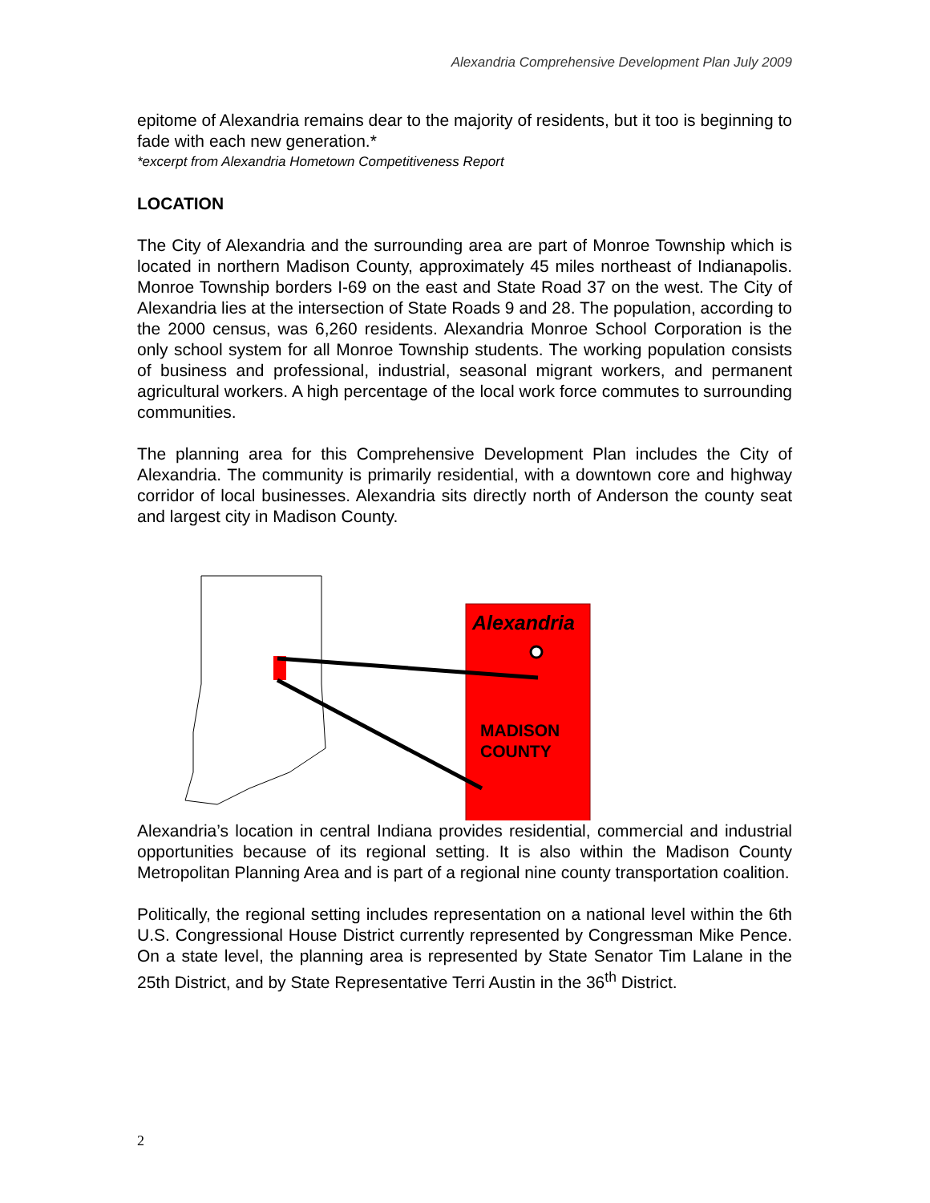Alexandria Comprehensive Development Plan July 2009
epitome of Alexandria remains dear to the majority of residents, but it too is beginning to fade with each new generation.*
*excerpt from Alexandria Hometown Competitiveness Report
LOCATION
The City of Alexandria and the surrounding area are part of Monroe Township which is located in northern Madison County, approximately 45 miles northeast of Indianapolis. Monroe Township borders I-69 on the east and State Road 37 on the west. The City of Alexandria lies at the intersection of State Roads 9 and 28. The population, according to the 2000 census, was 6,260 residents. Alexandria Monroe School Corporation is the only school system for all Monroe Township students. The working population consists of business and professional, industrial, seasonal migrant workers, and permanent agricultural workers. A high percentage of the local work force commutes to surrounding communities.
The planning area for this Comprehensive Development Plan includes the City of Alexandria. The community is primarily residential, with a downtown core and highway corridor of local businesses. Alexandria sits directly north of Anderson the county seat and largest city in Madison County.
Alexandria
MADISON
COUNTY
Alexandria’s location in central Indiana provides residential, commercial and industrial opportunities because of its regional setting. It is also within the Madison County Metropolitan Planning Area and is part of a regional nine county transportation coalition.
Politically, the regional setting includes representation on a national level within the 6th U.S. Congressional House District currently represented by Congressman Mike Pence. On a state level, the planning area is represented by State Senator Tim Lalane in the 25th District, and by State Representative Terri Austin in the 36<sup>th</sup> District.
2